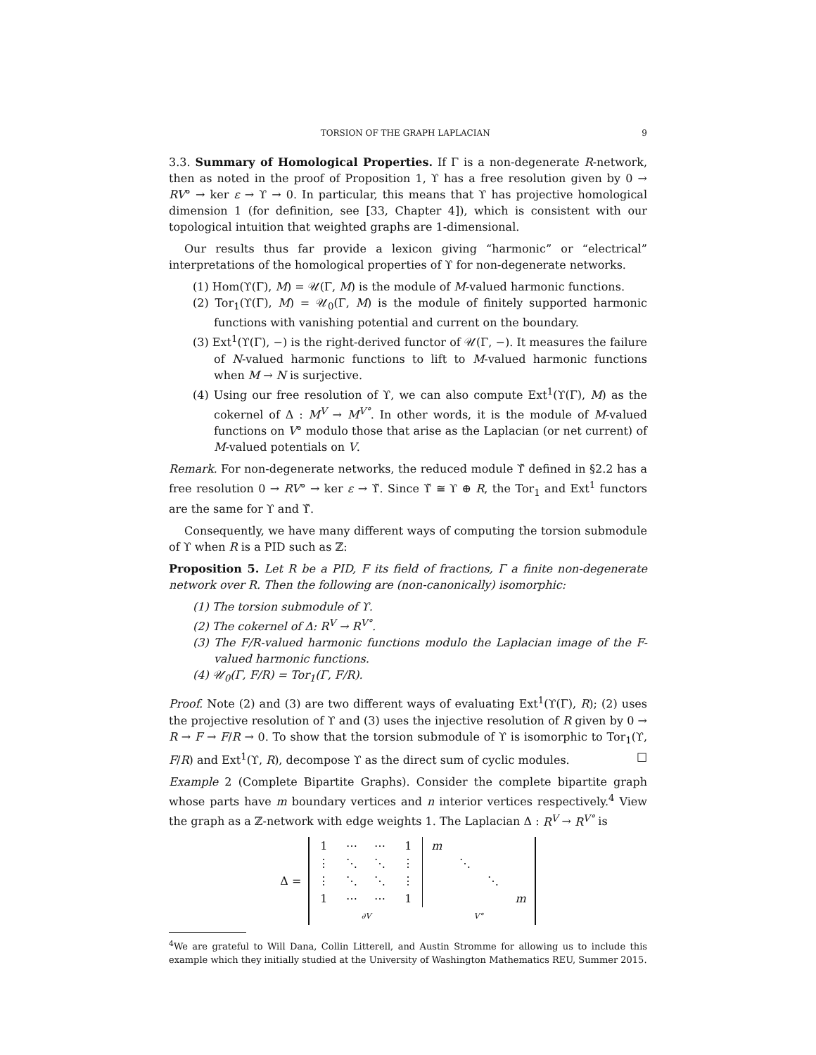TORSION OF THE GRAPH LAPLACIAN 9
3.3. Summary of Homological Properties. If Γ is a non-degenerate R-network, then as noted in the proof of Proposition 1, ϒ has a free resolution given by 0 → RV° → ker ε → ϒ → 0. In particular, this means that ϒ has projective homological dimension 1 (for definition, see [33, Chapter 4]), which is consistent with our topological intuition that weighted graphs are 1-dimensional.
Our results thus far provide a lexicon giving “harmonic” or “electrical” interpretations of the homological properties of ϒ for non-degenerate networks.
(1) Hom(ϒ(Γ), M) = 𝒰(Γ, M) is the module of M-valued harmonic functions.
(2) Tor<sub>1</sub>(ϒ(Γ), M) = 𝒰<sub>0</sub>(Γ, M) is the module of finitely supported harmonic functions with vanishing potential and current on the boundary.
(3) Ext<sup>1</sup>(ϒ(Γ), −) is the right-derived functor of 𝒰(Γ, −). It measures the failure of N-valued harmonic functions to lift to M-valued harmonic functions when M → N is surjective.
(4) Using our free resolution of ϒ, we can also compute Ext<sup>1</sup>(ϒ(Γ), M) as the cokernel of Δ : M<sup>V</sup> → M<sup>V°</sup>. In other words, it is the module of M-valued functions on V° modulo those that arise as the Laplacian (or net current) of M-valued potentials on V.
Remark. For non-degenerate networks, the reduced module ϒ̃ defined in §2.2 has a free resolution 0 → RV° → ker ε → ϒ̃. Since ϒ̃ ≅ ϒ ⊕ R, the Tor<sub>1</sub> and Ext<sup>1</sup> functors are the same for ϒ and ϒ̃.
Consequently, we have many different ways of computing the torsion submodule of ϒ when R is a PID such as ℤ:
Proposition 5. Let R be a PID, F its field of fractions, Γ a finite non-degenerate network over R. Then the following are (non-canonically) isomorphic:
(1) The torsion submodule of ϒ.
(2) The cokernel of Δ: R<sup>V</sup> → R<sup>V°</sup>.
(3) The F/R-valued harmonic functions modulo the Laplacian image of the F-valued harmonic functions.
(4) 𝒰<sub>0</sub>(Γ, F/R) = Tor<sub>1</sub>(Γ, F/R).
Proof. Note (2) and (3) are two different ways of evaluating Ext<sup>1</sup>(ϒ(Γ), R); (2) uses the projective resolution of ϒ and (3) uses the injective resolution of R given by 0 → R → F → F/R → 0. To show that the torsion submodule of ϒ is isomorphic to Tor<sub>1</sub>(ϒ, F/R) and Ext<sup>1</sup>(ϒ, R), decompose ϒ as the direct sum of cyclic modules. □
Example 2 (Complete Bipartite Graphs). Consider the complete bipartite graph whose parts have m boundary vertices and n interior vertices respectively.<sup>4</sup> View the graph as a ℤ-network with edge weights 1. The Laplacian Δ : R<sup>V</sup> → R<sup>V°</sup> is
Δ =
| 1 | ⋯ | ⋯ | 1 | m | | | |
| ⋮ | ⋱ | ⋱ | ⋮ | | ⋱ | | |
| ⋮ | ⋱ | ⋱ | ⋮ | | | ⋱ | |
| 1 | ⋯ | ⋯ | 1 | | | | m |
| ∂V | | | | V° | | | |
<sup>4</sup> We are grateful to Will Dana, Collin Litterell, and Austin Stromme for allowing us to include this example which they initially studied at the University of Washington Mathematics REU, Summer 2015.